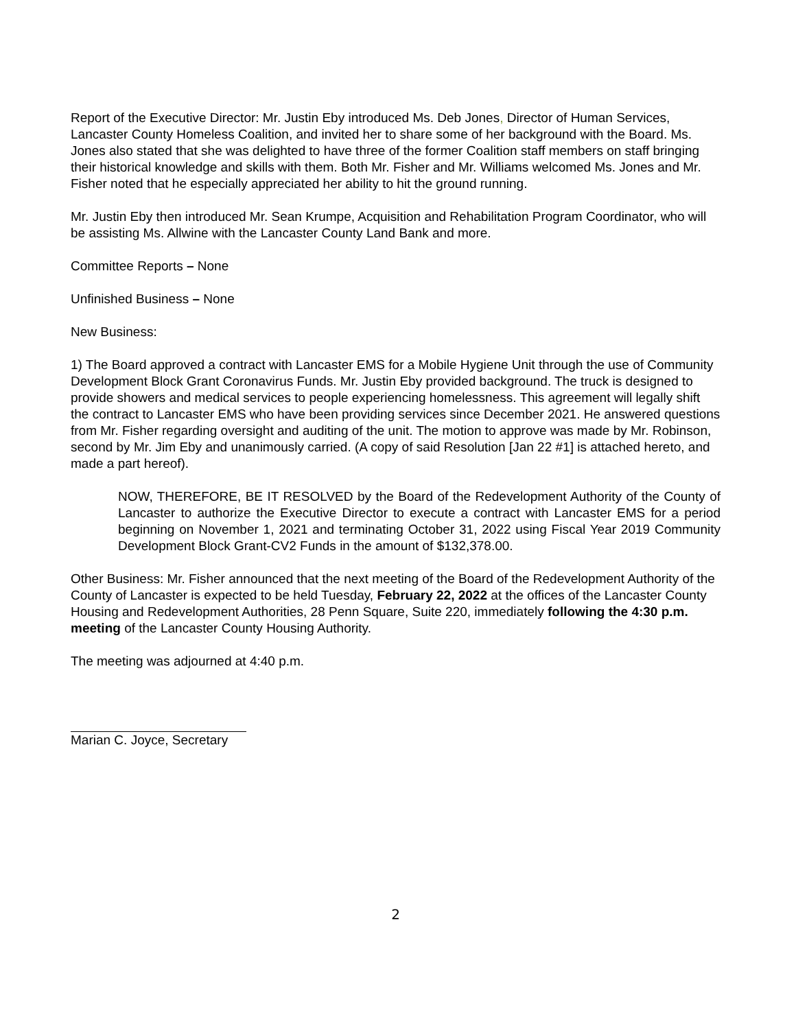Report of the Executive Director: Mr. Justin Eby introduced Ms. Deb Jones, Director of Human Services, Lancaster County Homeless Coalition, and invited her to share some of her background with the Board. Ms. Jones also stated that she was delighted to have three of the former Coalition staff members on staff bringing their historical knowledge and skills with them. Both Mr. Fisher and Mr. Williams welcomed Ms. Jones and Mr. Fisher noted that he especially appreciated her ability to hit the ground running.
Mr. Justin Eby then introduced Mr. Sean Krumpe, Acquisition and Rehabilitation Program Coordinator, who will be assisting Ms. Allwine with the Lancaster County Land Bank and more.
Committee Reports – None
Unfinished Business – None
New Business:
1) The Board approved a contract with Lancaster EMS for a Mobile Hygiene Unit through the use of Community Development Block Grant Coronavirus Funds. Mr. Justin Eby provided background. The truck is designed to provide showers and medical services to people experiencing homelessness. This agreement will legally shift the contract to Lancaster EMS who have been providing services since December 2021. He answered questions from Mr. Fisher regarding oversight and auditing of the unit. The motion to approve was made by Mr. Robinson, second by Mr. Jim Eby and unanimously carried. (A copy of said Resolution [Jan 22 #1] is attached hereto, and made a part hereof).
NOW, THEREFORE, BE IT RESOLVED by the Board of the Redevelopment Authority of the County of Lancaster to authorize the Executive Director to execute a contract with Lancaster EMS for a period beginning on November 1, 2021 and terminating October 31, 2022 using Fiscal Year 2019 Community Development Block Grant-CV2 Funds in the amount of $132,378.00.
Other Business: Mr. Fisher announced that the next meeting of the Board of the Redevelopment Authority of the County of Lancaster is expected to be held Tuesday, February 22, 2022 at the offices of the Lancaster County Housing and Redevelopment Authorities, 28 Penn Square, Suite 220, immediately following the 4:30 p.m. meeting of the Lancaster County Housing Authority.
The meeting was adjourned at 4:40 p.m.
Marian C. Joyce, Secretary
2